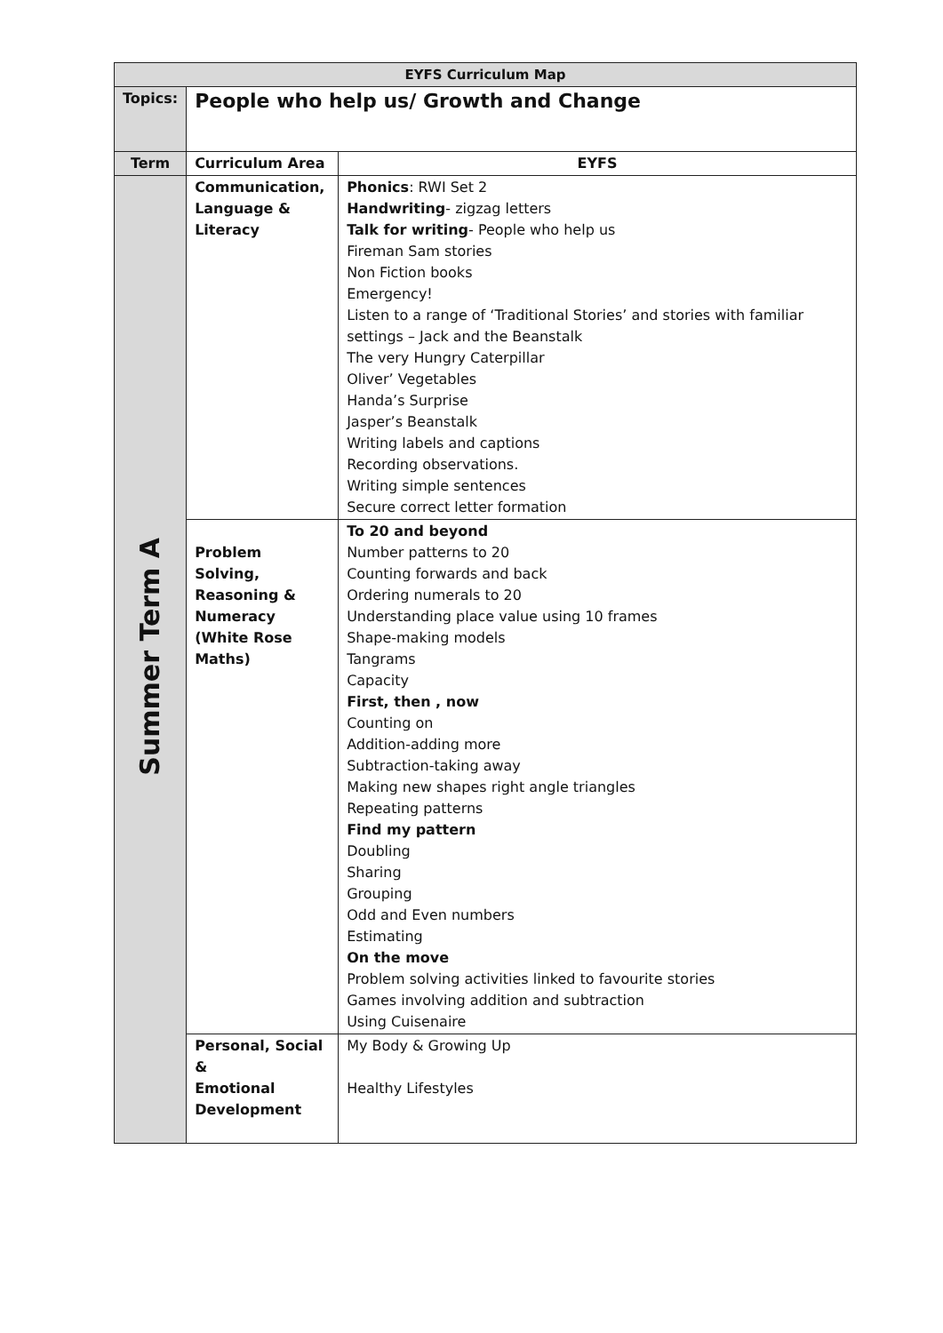| EYFS Curriculum Map | | |
| --- | --- | --- |
| Topics: | People who help us/ Growth and Change | |
| Term | Curriculum Area | EYFS |
| Summer Term A | Communication, Language & Literacy | Phonics : RWI Set 2 Handwriting - zigzag letters Talk for writing - People who help us Fireman Sam stories Non Fiction books Emergency! Listen to a range of ‘Traditional Stories’ and stories with familiar settings – Jack and the Beanstalk The very Hungry Caterpillar Oliver’ Vegetables Handa’s Surprise Jasper’s Beanstalk Writing labels and captions Recording observations. Writing simple sentences Secure correct letter formation |
| | Problem Solving, Reasoning & Numeracy (White Rose Maths) | To 20 and beyond Number patterns to 20 Counting forwards and back Ordering numerals to 20 Understanding place value using 10 frames Shape-making models Tangrams Capacity First, then , now Counting on Addition-adding more Subtraction-taking away Making new shapes right angle triangles Repeating patterns Find my pattern Doubling Sharing Grouping Odd and Even numbers Estimating On the move Problem solving activities linked to favourite stories Games involving addition and subtraction Using Cuisenaire |
| | Personal, Social & Emotional Development | My Body & Growing Up Healthy Lifestyles |